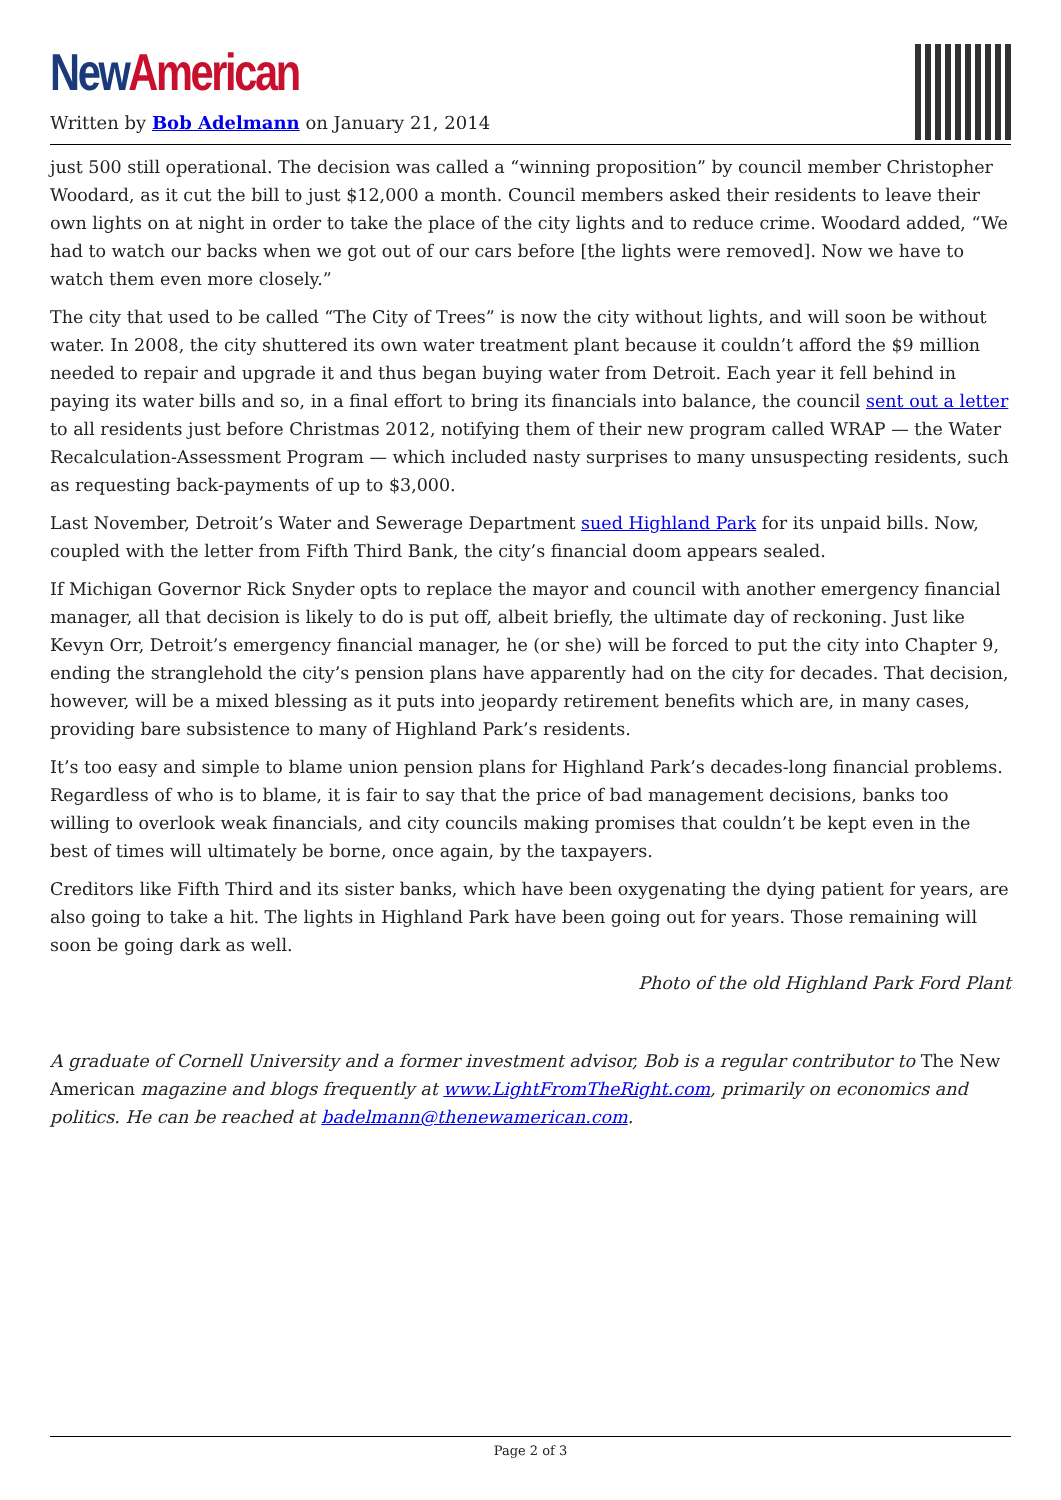New American
Written by Bob Adelmann on January 21, 2014
just 500 still operational. The decision was called a “winning proposition” by council member Christopher Woodard, as it cut the bill to just $12,000 a month. Council members asked their residents to leave their own lights on at night in order to take the place of the city lights and to reduce crime. Woodard added, “We had to watch our backs when we got out of our cars before [the lights were removed]. Now we have to watch them even more closely.”
The city that used to be called “The City of Trees” is now the city without lights, and will soon be without water. In 2008, the city shuttered its own water treatment plant because it couldn’t afford the $9 million needed to repair and upgrade it and thus began buying water from Detroit. Each year it fell behind in paying its water bills and so, in a final effort to bring its financials into balance, the council sent out a letter to all residents just before Christmas 2012, notifying them of their new program called WRAP — the Water Recalculation-Assessment Program — which included nasty surprises to many unsuspecting residents, such as requesting back-payments of up to $3,000.
Last November, Detroit’s Water and Sewerage Department sued Highland Park for its unpaid bills. Now, coupled with the letter from Fifth Third Bank, the city’s financial doom appears sealed.
If Michigan Governor Rick Snyder opts to replace the mayor and council with another emergency financial manager, all that decision is likely to do is put off, albeit briefly, the ultimate day of reckoning. Just like Kevyn Orr, Detroit’s emergency financial manager, he (or she) will be forced to put the city into Chapter 9, ending the stranglehold the city’s pension plans have apparently had on the city for decades. That decision, however, will be a mixed blessing as it puts into jeopardy retirement benefits which are, in many cases, providing bare subsistence to many of Highland Park’s residents.
It’s too easy and simple to blame union pension plans for Highland Park’s decades-long financial problems. Regardless of who is to blame, it is fair to say that the price of bad management decisions, banks too willing to overlook weak financials, and city councils making promises that couldn’t be kept even in the best of times will ultimately be borne, once again, by the taxpayers.
Creditors like Fifth Third and its sister banks, which have been oxygenating the dying patient for years, are also going to take a hit. The lights in Highland Park have been going out for years. Those remaining will soon be going dark as well.
Photo of the old Highland Park Ford Plant
A graduate of Cornell University and a former investment advisor, Bob is a regular contributor to The New American magazine and blogs frequently at www.LightFromTheRight.com, primarily on economics and politics. He can be reached at badelmann@thenewamerican.com.
Page 2 of 3